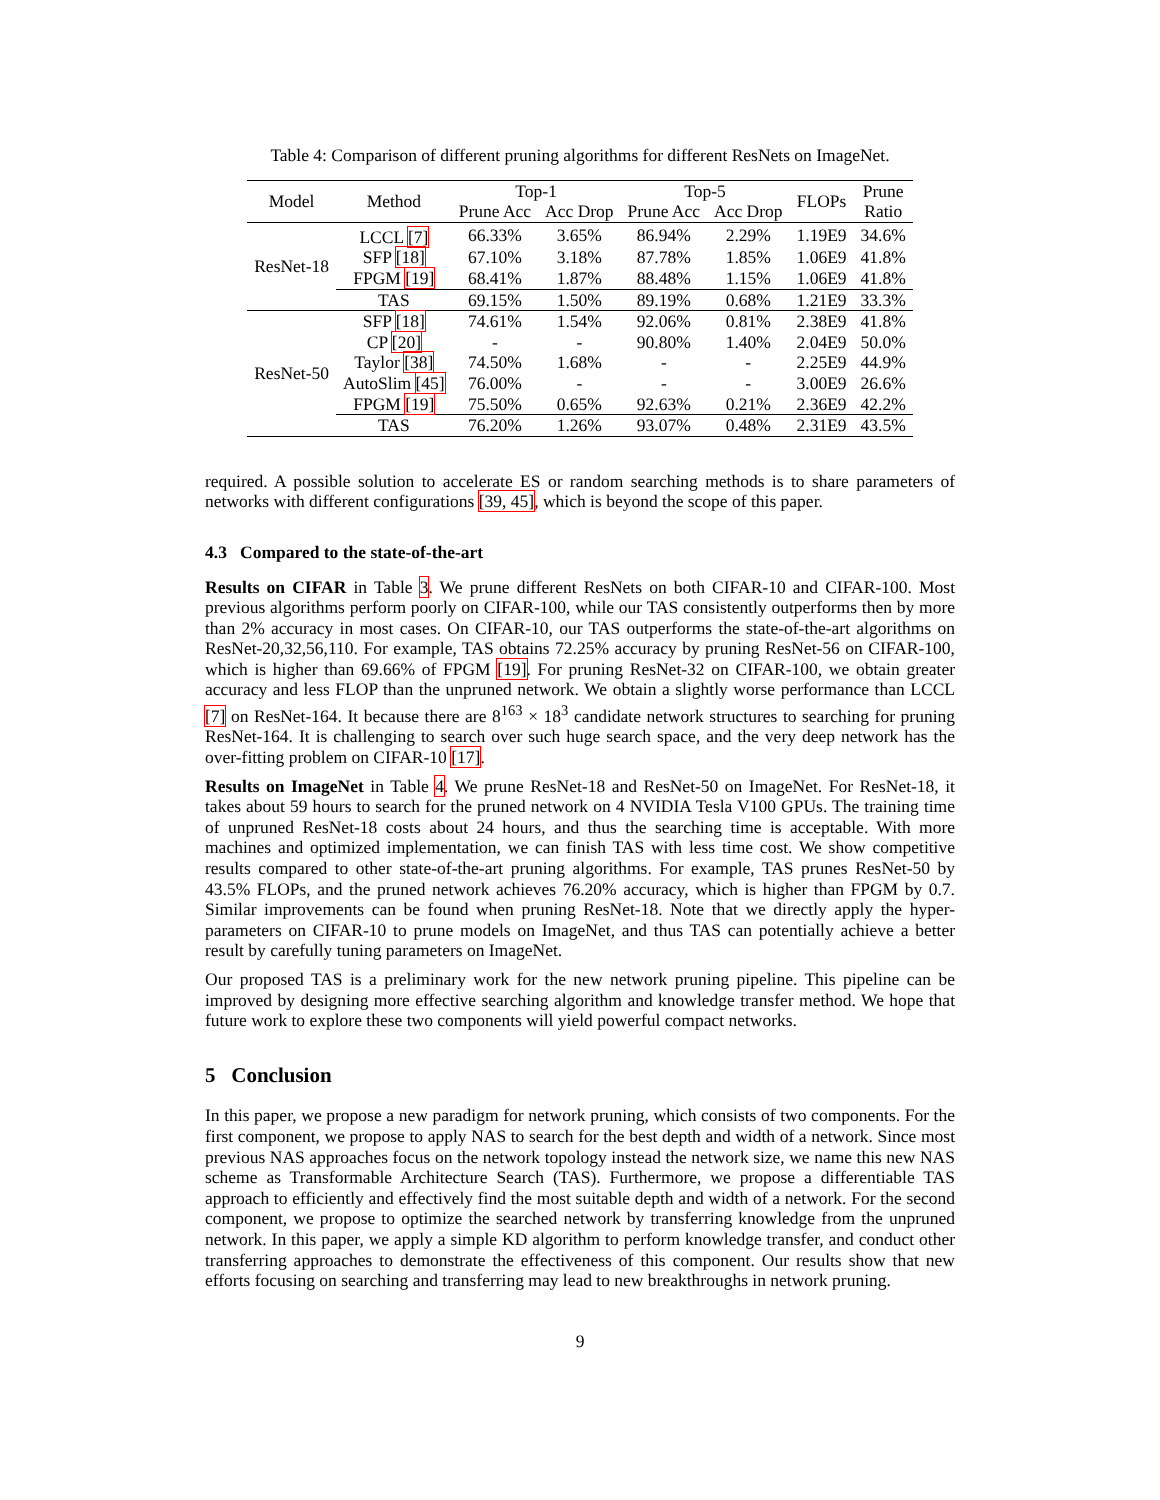Table 4: Comparison of different pruning algorithms for different ResNets on ImageNet.
| Model | Method | Top-1 | | Top-5 | | FLOPs | Prune Ratio |
| --- | --- | --- | --- | --- | --- | --- | --- |
| | | Prune Acc | Acc Drop | Prune Acc | Acc Drop | | |
| ResNet-18 | LCCL [7] | 66.33% | 3.65% | 86.94% | 2.29% | 1.19E9 | 34.6% |
| | SFP [18] | 67.10% | 3.18% | 87.78% | 1.85% | 1.06E9 | 41.8% |
| | FPGM [19] | 68.41% | 1.87% | 88.48% | 1.15% | 1.06E9 | 41.8% |
| | TAS | 69.15% | 1.50% | 89.19% | 0.68% | 1.21E9 | 33.3% |
| ResNet-50 | SFP [18] | 74.61% | 1.54% | 92.06% | 0.81% | 2.38E9 | 41.8% |
| | CP [20] | - | - | 90.80% | 1.40% | 2.04E9 | 50.0% |
| | Taylor [38] | 74.50% | 1.68% | - | - | 2.25E9 | 44.9% |
| | AutoSlim [45] | 76.00% | - | - | - | 3.00E9 | 26.6% |
| | FPGM [19] | 75.50% | 0.65% | 92.63% | 0.21% | 2.36E9 | 42.2% |
| | TAS | 76.20% | 1.26% | 93.07% | 0.48% | 2.31E9 | 43.5% |
required. A possible solution to accelerate ES or random searching methods is to share parameters of networks with different configurations [39, 45], which is beyond the scope of this paper.
4.3 Compared to the state-of-the-art
Results on CIFAR in Table 3. We prune different ResNets on both CIFAR-10 and CIFAR-100. Most previous algorithms perform poorly on CIFAR-100, while our TAS consistently outperforms then by more than 2% accuracy in most cases. On CIFAR-10, our TAS outperforms the state-of-the-art algorithms on ResNet-20,32,56,110. For example, TAS obtains 72.25% accuracy by pruning ResNet-56 on CIFAR-100, which is higher than 69.66% of FPGM [19]. For pruning ResNet-32 on CIFAR-100, we obtain greater accuracy and less FLOP than the unpruned network. We obtain a slightly worse performance than LCCL [7] on ResNet-164. It because there are 8<sup>163</sup> × 18<sup>3</sup> candidate network structures to searching for pruning ResNet-164. It is challenging to search over such huge search space, and the very deep network has the over-fitting problem on CIFAR-10 [17].
Results on ImageNet in Table 4. We prune ResNet-18 and ResNet-50 on ImageNet. For ResNet-18, it takes about 59 hours to search for the pruned network on 4 NVIDIA Tesla V100 GPUs. The training time of unpruned ResNet-18 costs about 24 hours, and thus the searching time is acceptable. With more machines and optimized implementation, we can finish TAS with less time cost. We show competitive results compared to other state-of-the-art pruning algorithms. For example, TAS prunes ResNet-50 by 43.5% FLOPs, and the pruned network achieves 76.20% accuracy, which is higher than FPGM by 0.7. Similar improvements can be found when pruning ResNet-18. Note that we directly apply the hyper-parameters on CIFAR-10 to prune models on ImageNet, and thus TAS can potentially achieve a better result by carefully tuning parameters on ImageNet.
Our proposed TAS is a preliminary work for the new network pruning pipeline. This pipeline can be improved by designing more effective searching algorithm and knowledge transfer method. We hope that future work to explore these two components will yield powerful compact networks.
5 Conclusion
In this paper, we propose a new paradigm for network pruning, which consists of two components. For the first component, we propose to apply NAS to search for the best depth and width of a network. Since most previous NAS approaches focus on the network topology instead the network size, we name this new NAS scheme as Transformable Architecture Search (TAS). Furthermore, we propose a differentiable TAS approach to efficiently and effectively find the most suitable depth and width of a network. For the second component, we propose to optimize the searched network by transferring knowledge from the unpruned network. In this paper, we apply a simple KD algorithm to perform knowledge transfer, and conduct other transferring approaches to demonstrate the effectiveness of this component. Our results show that new efforts focusing on searching and transferring may lead to new breakthroughs in network pruning.
9